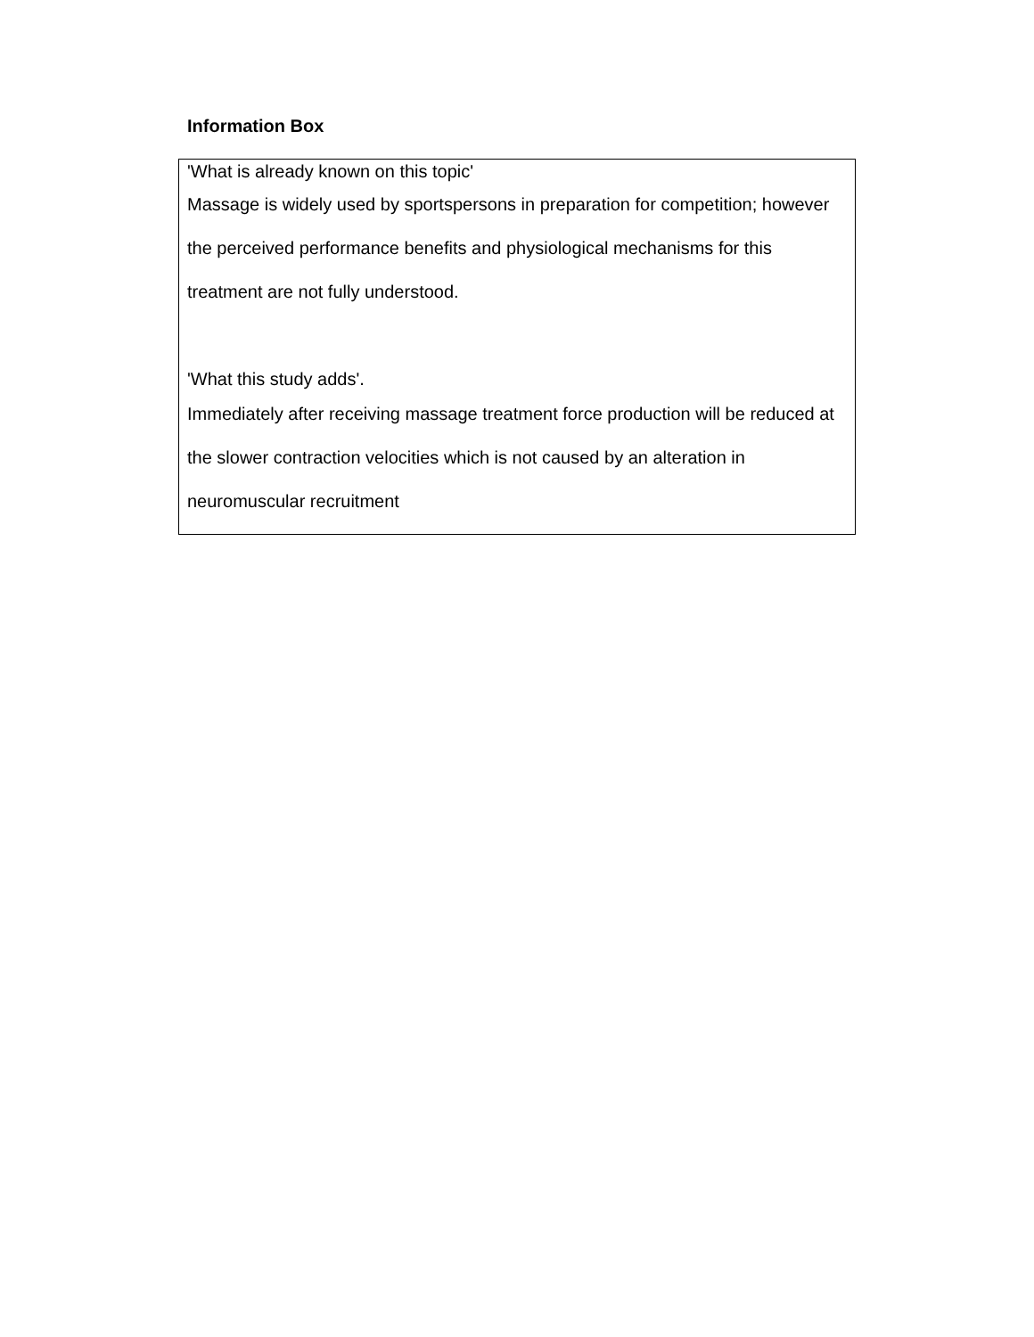Information Box
'What is already known on this topic'
Massage is widely used by sportspersons in preparation for competition; however the perceived performance benefits and physiological mechanisms for this treatment are not fully understood.
'What this study adds'.
Immediately after receiving massage treatment force production will be reduced at the slower contraction velocities which is not caused by an alteration in neuromuscular recruitment